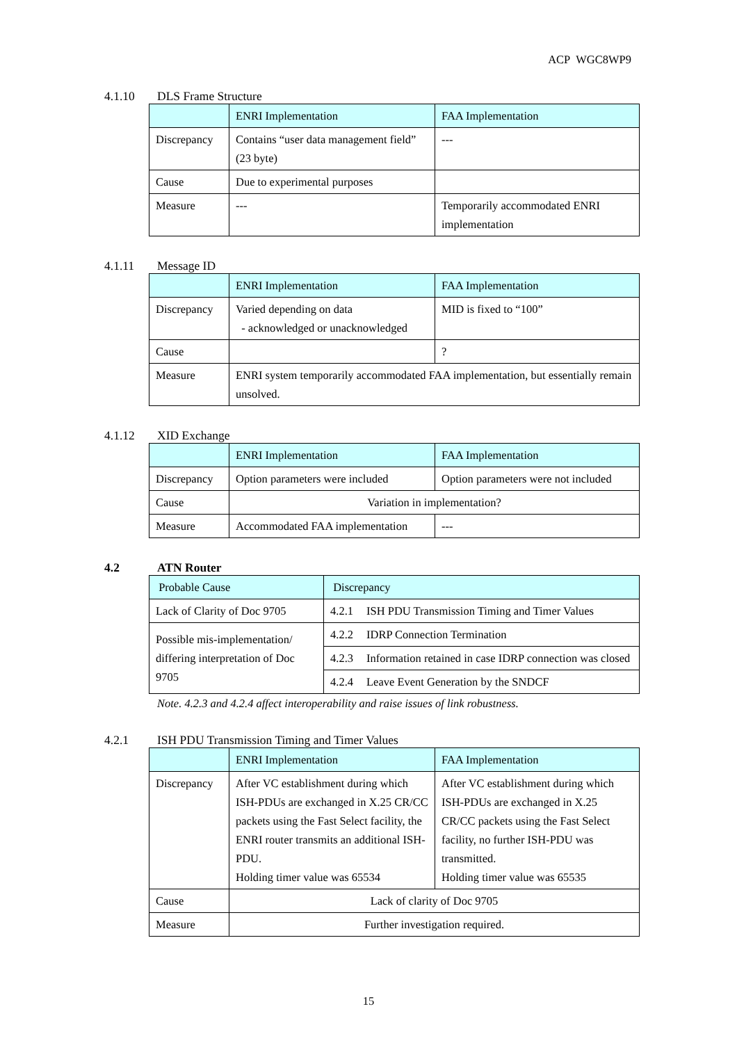ACP WGC8WP9
4.1.10 DLS Frame Structure
| | ENRI Implementation | FAA Implementation |
| --- | --- | --- |
| Discrepancy | Contains “user data management field” (23 byte) | --- |
| Cause | Due to experimental purposes | |
| Measure | --- | Temporarily accommodated ENRI implementation |
4.1.11 Message ID
| | ENRI Implementation | FAA Implementation |
| --- | --- | --- |
| Discrepancy | Varied depending on data - acknowledged or unacknowledged | MID is fixed to “100” |
| Cause | | ? |
| Measure | ENRI system temporarily accommodated FAA implementation, but essentially remain unsolved. | |
4.1.12 XID Exchange
| | ENRI Implementation | FAA Implementation |
| --- | --- | --- |
| Discrepancy | Option parameters were included | Option parameters were not included |
| Cause | Variation in implementation? | |
| Measure | Accommodated FAA implementation | --- |
4.2 ATN Router
| Probable Cause | Discrepancy |
| --- | --- |
| Lack of Clarity of Doc 9705 | 4.2.1 ISH PDU Transmission Timing and Timer Values |
| Possible mis-implementation/ differing interpretation of Doc 9705 | 4.2.2 IDRP Connection Termination |
| | 4.2.3 Information retained in case IDRP connection was closed |
| | 4.2.4 Leave Event Generation by the SNDCF |
Note. 4.2.3 and 4.2.4 affect interoperability and raise issues of link robustness.
4.2.1 ISH PDU Transmission Timing and Timer Values
| | ENRI Implementation | FAA Implementation |
| --- | --- | --- |
| Discrepancy | After VC establishment during which ISH-PDUs are exchanged in X.25 CR/CC packets using the Fast Select facility, the ENRI router transmits an additional ISH-PDU. Holding timer value was 65534 | After VC establishment during which ISH-PDUs are exchanged in X.25 CR/CC packets using the Fast Select facility, no further ISH-PDU was transmitted. Holding timer value was 65535 |
| Cause | Lack of clarity of Doc 9705 | |
| Measure | Further investigation required. | |
15